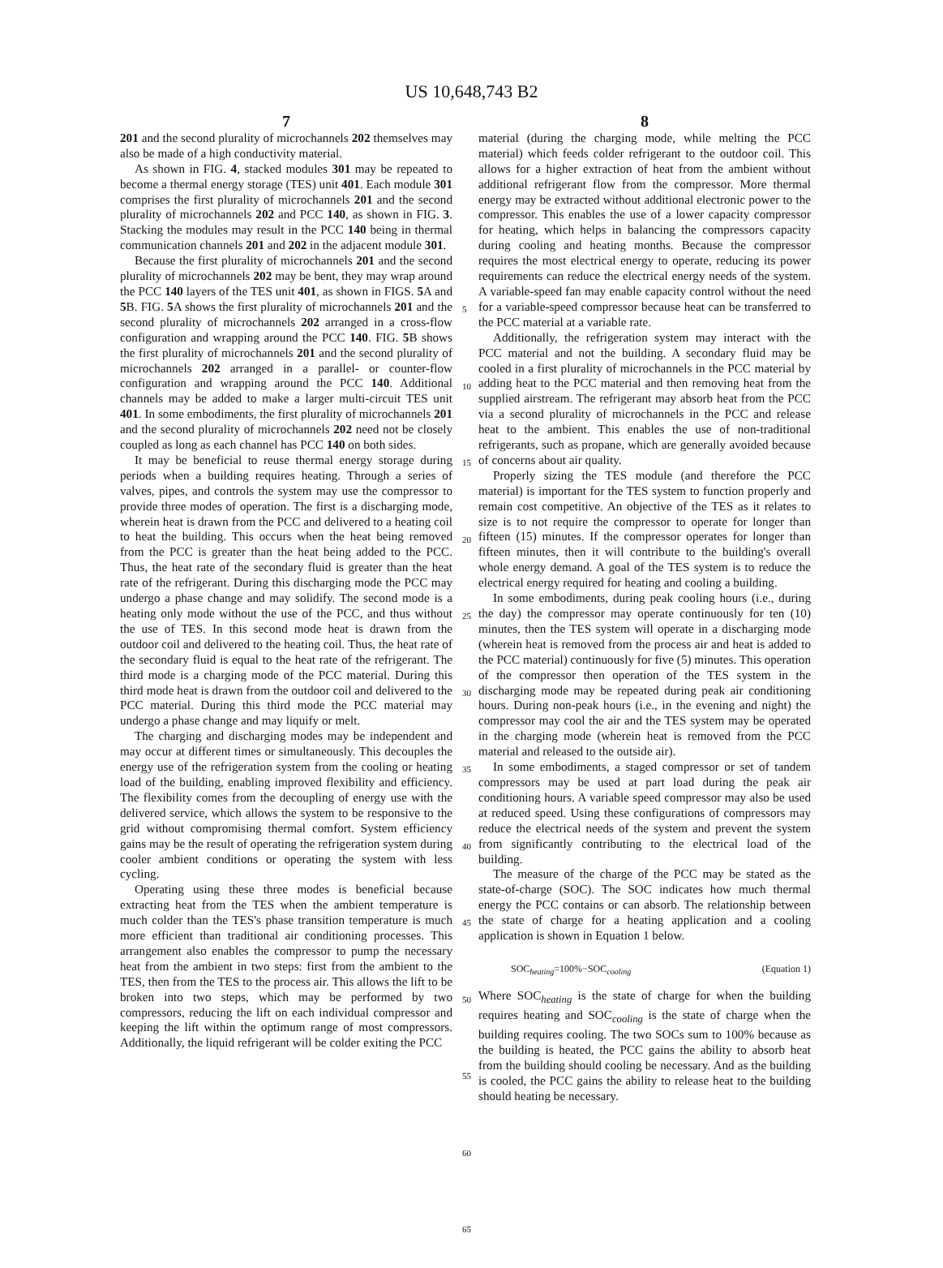US 10,648,743 B2
7
201 and the second plurality of microchannels 202 themselves may also be made of a high conductivity material.
As shown in FIG. 4, stacked modules 301 may be repeated to become a thermal energy storage (TES) unit 401. Each module 301 comprises the first plurality of microchannels 201 and the second plurality of microchannels 202 and PCC 140, as shown in FIG. 3. Stacking the modules may result in the PCC 140 being in thermal communication channels 201 and 202 in the adjacent module 301.
Because the first plurality of microchannels 201 and the second plurality of microchannels 202 may be bent, they may wrap around the PCC 140 layers of the TES unit 401, as shown in FIGS. 5 A and 5 B. FIG. 5 A shows the first plurality of microchannels 201 and the second plurality of microchannels 202 arranged in a cross-flow configuration and wrapping around the PCC 140. FIG. 5 B shows the first plurality of microchannels 201 and the second plurality of microchannels 202 arranged in a parallel- or counter-flow configuration and wrapping around the PCC 140. Additional channels may be added to make a larger multi-circuit TES unit 401. In some embodiments, the first plurality of microchannels 201 and the second plurality of microchannels 202 need not be closely coupled as long as each channel has PCC 140 on both sides.
It may be beneficial to reuse thermal energy storage during periods when a building requires heating. Through a series of valves, pipes, and controls the system may use the compressor to provide three modes of operation. The first is a discharging mode, wherein heat is drawn from the PCC and delivered to a heating coil to heat the building. This occurs when the heat being removed from the PCC is greater than the heat being added to the PCC. Thus, the heat rate of the secondary fluid is greater than the heat rate of the refrigerant. During this discharging mode the PCC may undergo a phase change and may solidify. The second mode is a heating only mode without the use of the PCC, and thus without the use of TES. In this second mode heat is drawn from the outdoor coil and delivered to the heating coil. Thus, the heat rate of the secondary fluid is equal to the heat rate of the refrigerant. The third mode is a charging mode of the PCC material. During this third mode heat is drawn from the outdoor coil and delivered to the PCC material. During this third mode the PCC material may undergo a phase change and may liquify or melt.
The charging and discharging modes may be independent and may occur at different times or simultaneously. This decouples the energy use of the refrigeration system from the cooling or heating load of the building, enabling improved flexibility and efficiency. The flexibility comes from the decoupling of energy use with the delivered service, which allows the system to be responsive to the grid without compromising thermal comfort. System efficiency gains may be the result of operating the refrigeration system during cooler ambient conditions or operating the system with less cycling.
Operating using these three modes is beneficial because extracting heat from the TES when the ambient temperature is much colder than the TES's phase transition temperature is much more efficient than traditional air conditioning processes. This arrangement also enables the compressor to pump the necessary heat from the ambient in two steps: first from the ambient to the TES, then from the TES to the process air. This allows the lift to be broken into two steps, which may be performed by two compressors, reducing the lift on each individual compressor and keeping the lift within the optimum range of most compressors. Additionally, the liquid refrigerant will be colder exiting the PCC
8
material (during the charging mode, while melting the PCC material) which feeds colder refrigerant to the outdoor coil. This allows for a higher extraction of heat from the ambient without additional refrigerant flow from the compressor. More thermal energy may be extracted without additional electronic power to the compressor. This enables the use of a lower capacity compressor for heating, which helps in balancing the compressors capacity during cooling and heating months. Because the compressor requires the most electrical energy to operate, reducing its power requirements can reduce the electrical energy needs of the system. A variable-speed fan may enable capacity control without the need for a variable-speed compressor because heat can be transferred to the PCC material at a variable rate.
Additionally, the refrigeration system may interact with the PCC material and not the building. A secondary fluid may be cooled in a first plurality of microchannels in the PCC material by adding heat to the PCC material and then removing heat from the supplied airstream. The refrigerant may absorb heat from the PCC via a second plurality of microchannels in the PCC and release heat to the ambient. This enables the use of non-traditional refrigerants, such as propane, which are generally avoided because of concerns about air quality.
Properly sizing the TES module (and therefore the PCC material) is important for the TES system to function properly and remain cost competitive. An objective of the TES as it relates to size is to not require the compressor to operate for longer than fifteen (15) minutes. If the compressor operates for longer than fifteen minutes, then it will contribute to the building's overall whole energy demand. A goal of the TES system is to reduce the electrical energy required for heating and cooling a building.
In some embodiments, during peak cooling hours (i.e., during the day) the compressor may operate continuously for ten (10) minutes, then the TES system will operate in a discharging mode (wherein heat is removed from the process air and heat is added to the PCC material) continuously for five (5) minutes. This operation of the compressor then operation of the TES system in the discharging mode may be repeated during peak air conditioning hours. During non-peak hours (i.e., in the evening and night) the compressor may cool the air and the TES system may be operated in the charging mode (wherein heat is removed from the PCC material and released to the outside air).
In some embodiments, a staged compressor or set of tandem compressors may be used at part load during the peak air conditioning hours. A variable speed compressor may also be used at reduced speed. Using these configurations of compressors may reduce the electrical needs of the system and prevent the system from significantly contributing to the electrical load of the building.
The measure of the charge of the PCC may be stated as the state-of-charge (SOC). The SOC indicates how much thermal energy the PCC contains or can absorb. The relationship between the state of charge for a heating application and a cooling application is shown in Equation 1 below.
SOC<sub>heating</sub>=100%−SOC<sub>cooling</sub> (Equation 1)
Where SOC<sub>heating</sub> is the state of charge for when the building requires heating and SOC<sub>cooling</sub> is the state of charge when the building requires cooling. The two SOCs sum to 100% because as the building is heated, the PCC gains the ability to absorb heat from the building should cooling be necessary. And as the building is cooled, the PCC gains the ability to release heat to the building should heating be necessary.
5
10
15
20
25
30
35
40
45
50
55
60
65